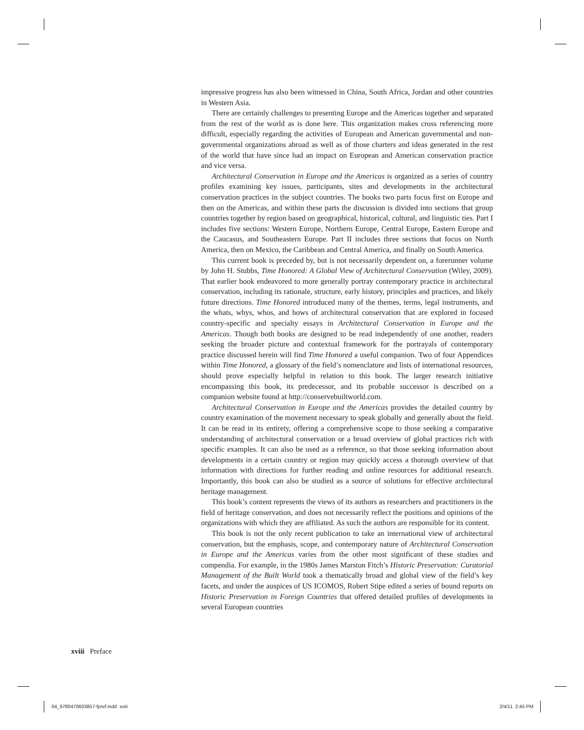impressive progress has also been witnessed in China, South Africa, Jordan and other countries in Western Asia.
There are certainly challenges to presenting Europe and the Americas together and separated from the rest of the world as is done here. This organization makes cross referencing more difficult, especially regarding the activities of European and American governmental and non-governmental organizations abroad as well as of those charters and ideas generated in the rest of the world that have since had an impact on European and American conservation practice and vice versa.
Architectural Conservation in Europe and the Americas is organized as a series of country profiles examining key issues, participants, sites and developments in the architectural conservation practices in the subject countries. The books two parts focus first on Europe and then on the Americas, and within these parts the discussion is divided into sections that group countries together by region based on geographical, historical, cultural, and linguistic ties. Part I includes five sections: Western Europe, Northern Europe, Central Europe, Eastern Europe and the Caucasus, and Southeastern Europe. Part II includes three sections that focus on North America, then on Mexico, the Caribbean and Central America, and finally on South America.
This current book is preceded by, but is not necessarily dependent on, a forerunner volume by John H. Stubbs, Time Honored: A Global View of Architectural Conservation (Wiley, 2009). That earlier book endeavored to more generally portray contemporary practice in architectural conservation, including its rationale, structure, early history, principles and practices, and likely future directions. Time Honored introduced many of the themes, terms, legal instruments, and the whats, whys, whos, and hows of architectural conservation that are explored in focused country-specific and specialty essays in Architectural Conservation in Europe and the Americas. Though both books are designed to be read independently of one another, readers seeking the broader picture and contextual framework for the portrayals of contemporary practice discussed herein will find Time Honored a useful companion. Two of four Appendices within Time Honored, a glossary of the field’s nomenclature and lists of international resources, should prove especially helpful in relation to this book. The larger research initiative encompassing this book, its predecessor, and its probable successor is described on a companion website found at http://conservebuiltworld.com.
Architectural Conservation in Europe and the Americas provides the detailed country by country examination of the movement necessary to speak globally and generally about the field. It can be read in its entirety, offering a comprehensive scope to those seeking a comparative understanding of architectural conservation or a broad overview of global practices rich with specific examples. It can also be used as a reference, so that those seeking information about developments in a certain country or region may quickly access a thorough overview of that information with directions for further reading and online resources for additional research. Importantly, this book can also be studied as a source of solutions for effective architectural heritage management.
This book’s content represents the views of its authors as researchers and practitioners in the field of heritage conservation, and does not necessarily reflect the positions and opinions of the organizations with which they are affiliated. As such the authors are responsible for its content.
This book is not the only recent publication to take an international view of architectural conservation, but the emphasis, scope, and contemporary nature of Architectural Conservation in Europe and the Americas varies from the other most significant of these studies and compendia. For example, in the 1980s James Marston Fitch’s Historic Preservation: Curatorial Management of the Built World took a thematically broad and global view of the field’s key facets, and under the auspices of US ICOMOS, Robert Stipe edited a series of bound reports on Historic Preservation in Foreign Countries that offered detailed profiles of developments in several European countries
xviii Preface
04_9780470603857-fpref.indd xviii 2/4/11 2:45 PM